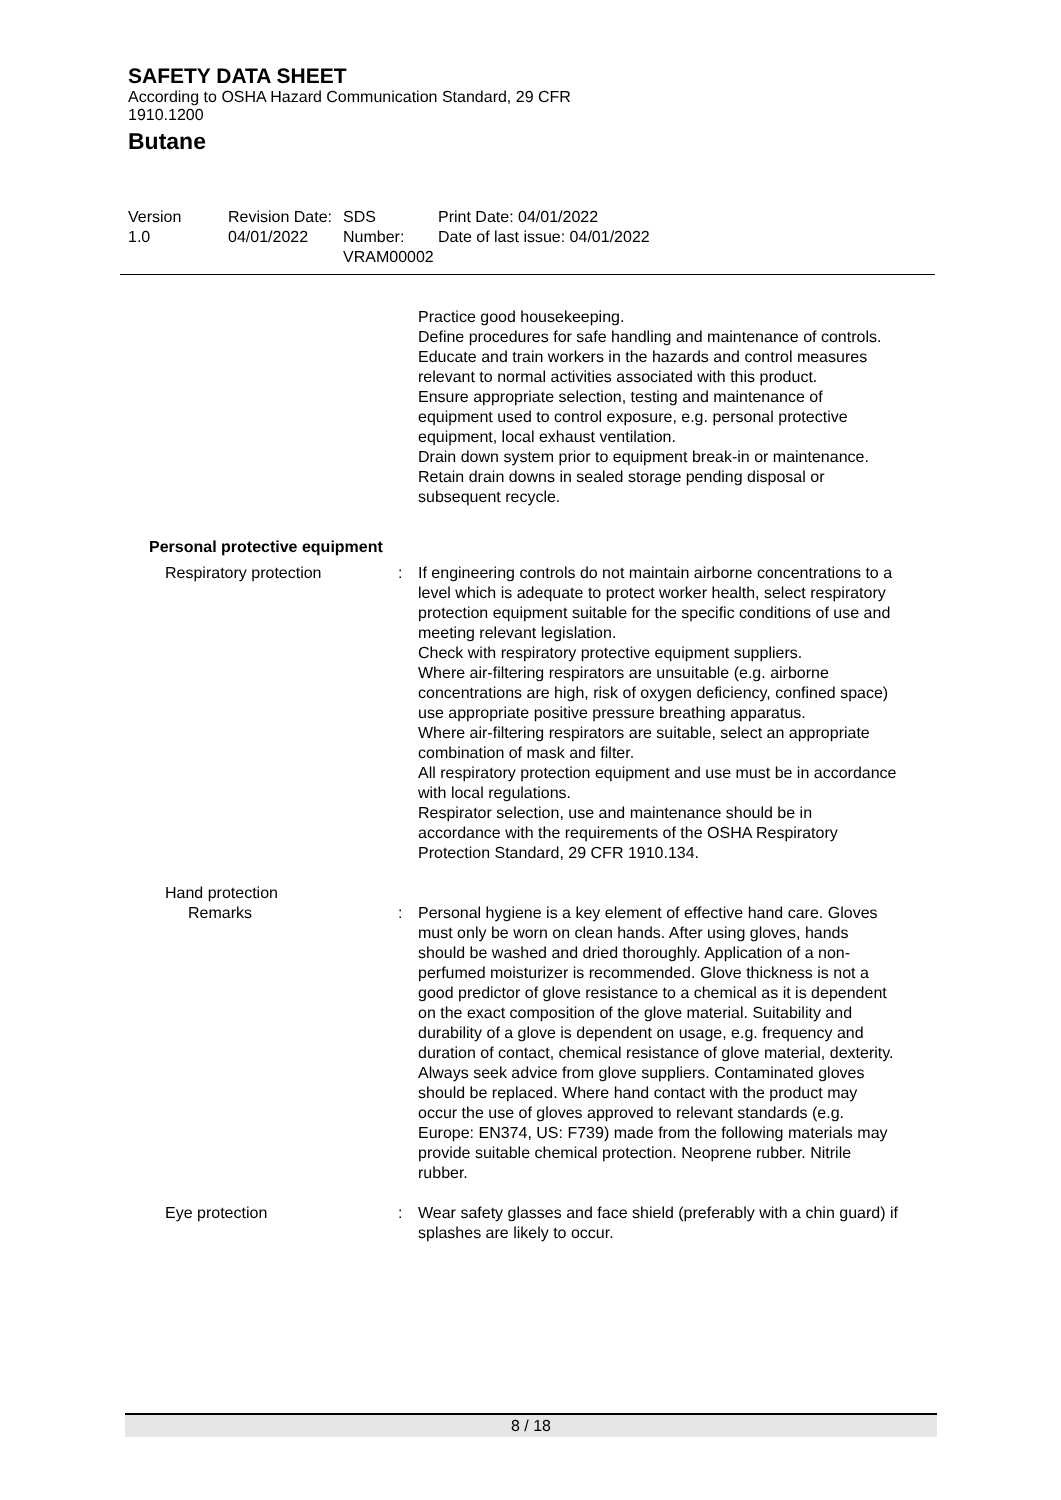SAFETY DATA SHEET
According to OSHA Hazard Communication Standard, 29 CFR
1910.1200
Butane
Version
1.0
Revision Date:
04/01/2022
SDS Number:
VRAM00002
Print Date: 04/01/2022
Date of last issue: 04/01/2022
Practice good housekeeping.
Define procedures for safe handling and maintenance of controls.
Educate and train workers in the hazards and control measures relevant to normal activities associated with this product.
Ensure appropriate selection, testing and maintenance of equipment used to control exposure, e.g. personal protective equipment, local exhaust ventilation.
Drain down system prior to equipment break-in or maintenance.
Retain drain downs in sealed storage pending disposal or subsequent recycle.
Personal protective equipment
Respiratory protection : If engineering controls do not maintain airborne concentrations to a level which is adequate to protect worker health, select respiratory protection equipment suitable for the specific conditions of use and meeting relevant legislation.
Check with respiratory protective equipment suppliers.
Where air-filtering respirators are unsuitable (e.g. airborne concentrations are high, risk of oxygen deficiency, confined space) use appropriate positive pressure breathing apparatus.
Where air-filtering respirators are suitable, select an appropriate combination of mask and filter.
All respiratory protection equipment and use must be in accordance with local regulations.
Respirator selection, use and maintenance should be in accordance with the requirements of the OSHA Respiratory Protection Standard, 29 CFR 1910.134.
Hand protection
Remarks : Personal hygiene is a key element of effective hand care. Gloves must only be worn on clean hands. After using gloves, hands should be washed and dried thoroughly. Application of a non-perfumed moisturizer is recommended. Glove thickness is not a good predictor of glove resistance to a chemical as it is dependent on the exact composition of the glove material. Suitability and durability of a glove is dependent on usage, e.g. frequency and duration of contact, chemical resistance of glove material, dexterity. Always seek advice from glove suppliers. Contaminated gloves should be replaced. Where hand contact with the product may occur the use of gloves approved to relevant standards (e.g. Europe: EN374, US: F739) made from the following materials may provide suitable chemical protection. Neoprene rubber. Nitrile rubber.
Eye protection : Wear safety glasses and face shield (preferably with a chin guard) if splashes are likely to occur.
8 / 18